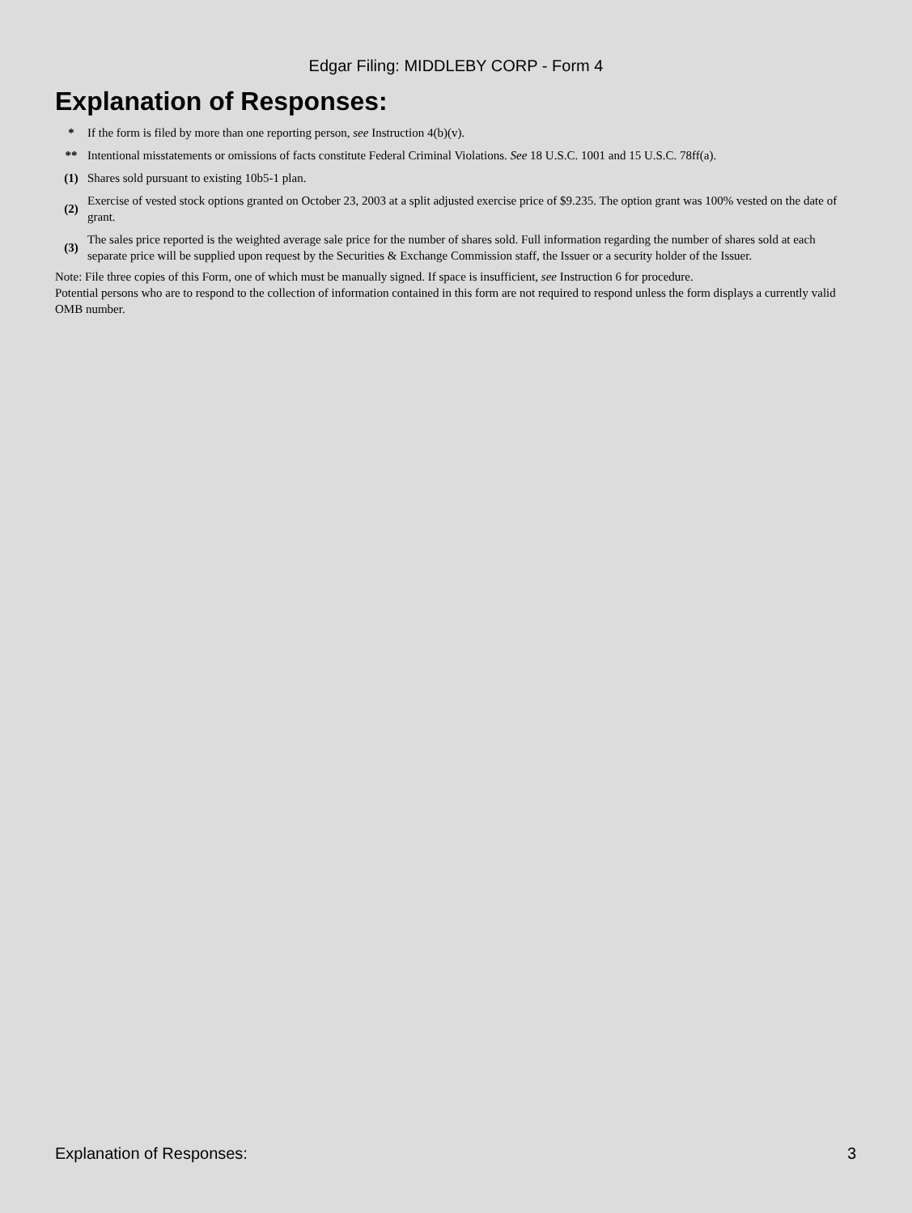Edgar Filing: MIDDLEBY CORP - Form 4
Explanation of Responses:
| * | If the form is filed by more than one reporting person, see Instruction 4(b)(v). |
| ** | Intentional misstatements or omissions of facts constitute Federal Criminal Violations. See 18 U.S.C. 1001 and 15 U.S.C. 78ff(a). |
| (1) | Shares sold pursuant to existing 10b5-1 plan. |
| (2) | Exercise of vested stock options granted on October 23, 2003 at a split adjusted exercise price of $9.235. The option grant was 100% vested on the date of grant. |
| (3) | The sales price reported is the weighted average sale price for the number of shares sold. Full information regarding the number of shares sold at each separate price will be supplied upon request by the Securities & Exchange Commission staff, the Issuer or a security holder of the Issuer. |
Note: File three copies of this Form, one of which must be manually signed. If space is insufficient, see Instruction 6 for procedure.
Potential persons who are to respond to the collection of information contained in this form are not required to respond unless the form displays a currently valid OMB number.
Explanation of Responses: 3